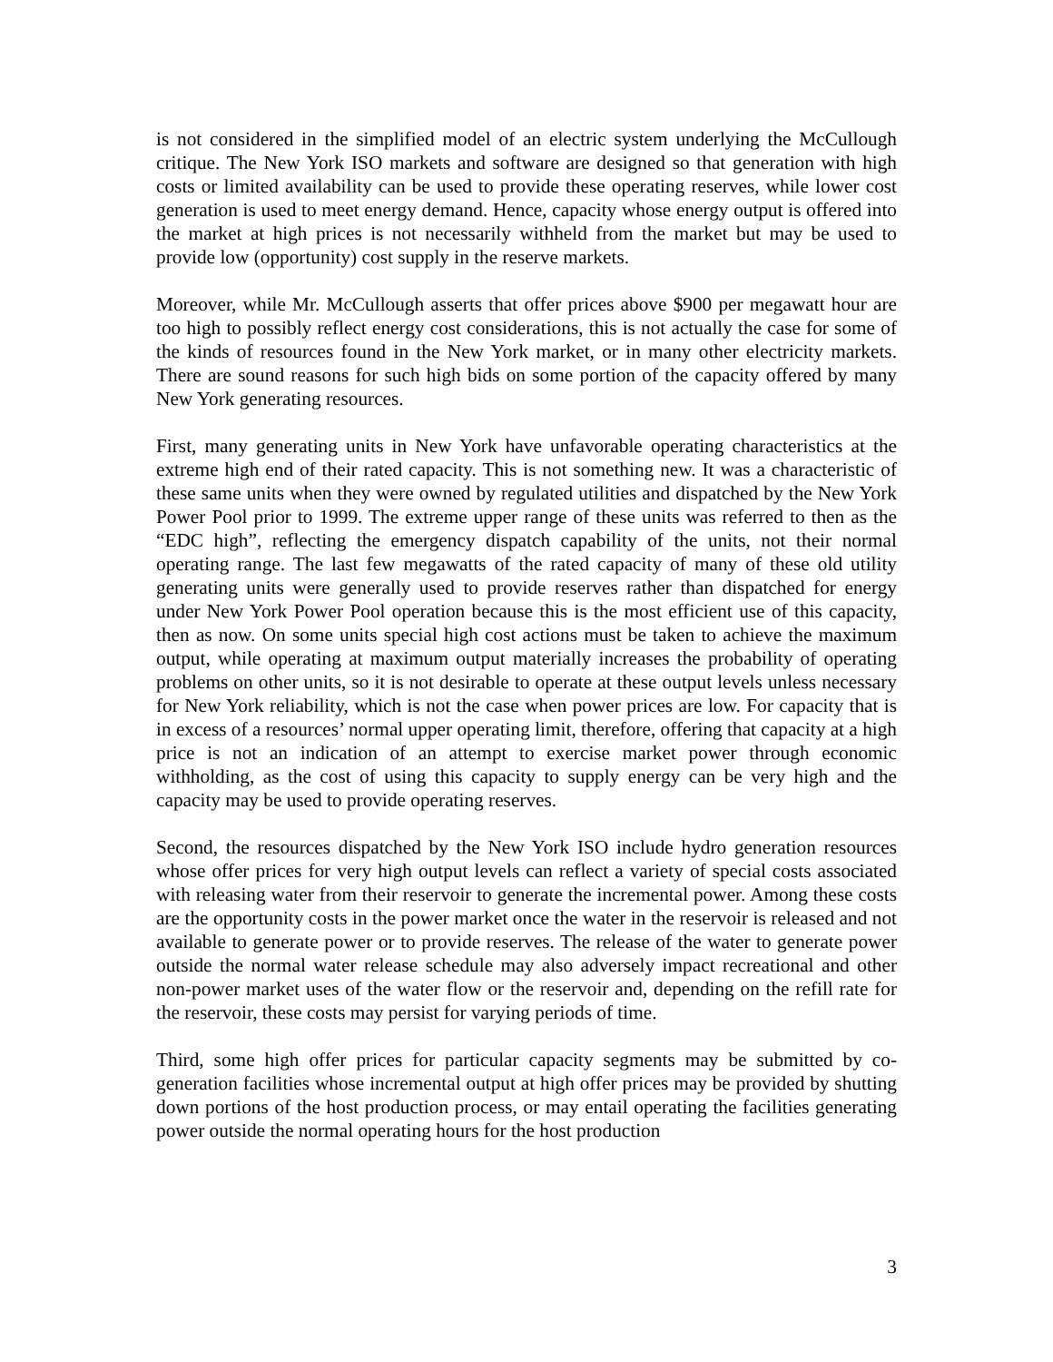is not considered in the simplified model of an electric system underlying the McCullough critique. The New York ISO markets and software are designed so that generation with high costs or limited availability can be used to provide these operating reserves, while lower cost generation is used to meet energy demand. Hence, capacity whose energy output is offered into the market at high prices is not necessarily withheld from the market but may be used to provide low (opportunity) cost supply in the reserve markets.
Moreover, while Mr. McCullough asserts that offer prices above $900 per megawatt hour are too high to possibly reflect energy cost considerations, this is not actually the case for some of the kinds of resources found in the New York market, or in many other electricity markets. There are sound reasons for such high bids on some portion of the capacity offered by many New York generating resources.
First, many generating units in New York have unfavorable operating characteristics at the extreme high end of their rated capacity. This is not something new. It was a characteristic of these same units when they were owned by regulated utilities and dispatched by the New York Power Pool prior to 1999. The extreme upper range of these units was referred to then as the “EDC high”, reflecting the emergency dispatch capability of the units, not their normal operating range. The last few megawatts of the rated capacity of many of these old utility generating units were generally used to provide reserves rather than dispatched for energy under New York Power Pool operation because this is the most efficient use of this capacity, then as now. On some units special high cost actions must be taken to achieve the maximum output, while operating at maximum output materially increases the probability of operating problems on other units, so it is not desirable to operate at these output levels unless necessary for New York reliability, which is not the case when power prices are low. For capacity that is in excess of a resources’ normal upper operating limit, therefore, offering that capacity at a high price is not an indication of an attempt to exercise market power through economic withholding, as the cost of using this capacity to supply energy can be very high and the capacity may be used to provide operating reserves.
Second, the resources dispatched by the New York ISO include hydro generation resources whose offer prices for very high output levels can reflect a variety of special costs associated with releasing water from their reservoir to generate the incremental power. Among these costs are the opportunity costs in the power market once the water in the reservoir is released and not available to generate power or to provide reserves. The release of the water to generate power outside the normal water release schedule may also adversely impact recreational and other non-power market uses of the water flow or the reservoir and, depending on the refill rate for the reservoir, these costs may persist for varying periods of time.
Third, some high offer prices for particular capacity segments may be submitted by co-generation facilities whose incremental output at high offer prices may be provided by shutting down portions of the host production process, or may entail operating the facilities generating power outside the normal operating hours for the host production
3